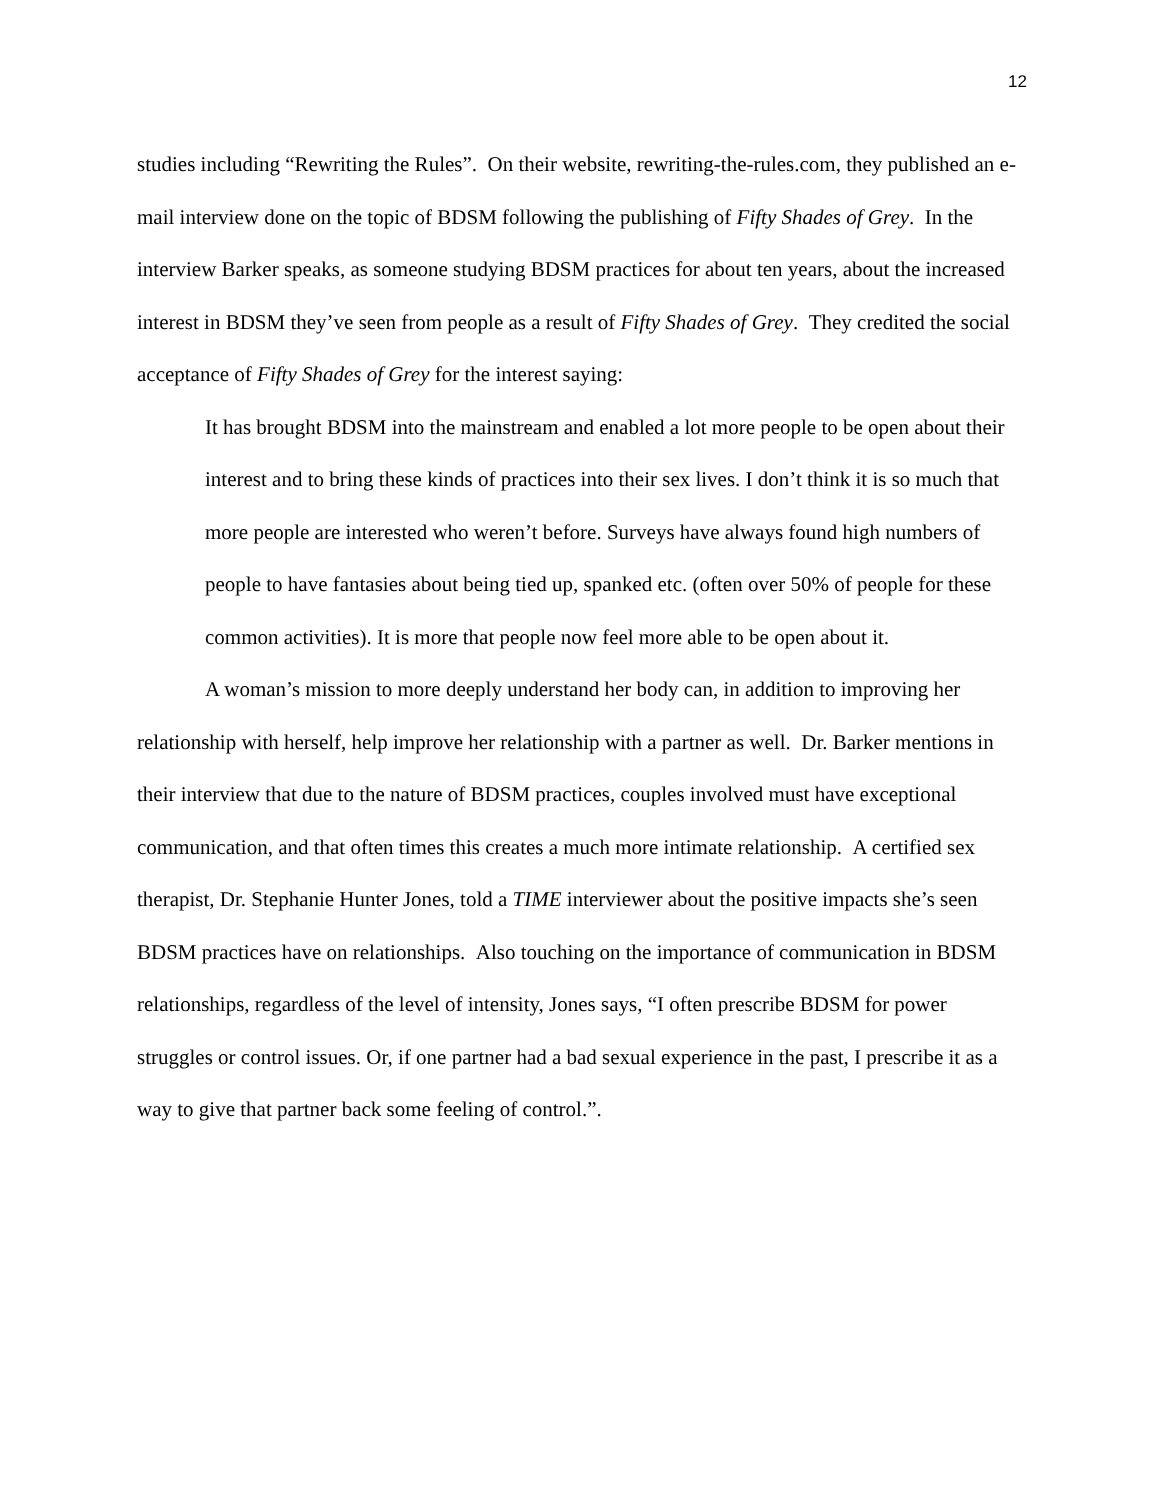12
studies including “Rewriting the Rules”. On their website, rewriting-the-rules.com, they published an e-mail interview done on the topic of BDSM following the publishing of Fifty Shades of Grey. In the interview Barker speaks, as someone studying BDSM practices for about ten years, about the increased interest in BDSM they’ve seen from people as a result of Fifty Shades of Grey. They credited the social acceptance of Fifty Shades of Grey for the interest saying:
It has brought BDSM into the mainstream and enabled a lot more people to be open about their interest and to bring these kinds of practices into their sex lives. I don’t think it is so much that more people are interested who weren’t before. Surveys have always found high numbers of people to have fantasies about being tied up, spanked etc. (often over 50% of people for these common activities). It is more that people now feel more able to be open about it.
A woman’s mission to more deeply understand her body can, in addition to improving her relationship with herself, help improve her relationship with a partner as well. Dr. Barker mentions in their interview that due to the nature of BDSM practices, couples involved must have exceptional communication, and that often times this creates a much more intimate relationship. A certified sex therapist, Dr. Stephanie Hunter Jones, told a TIME interviewer about the positive impacts she’s seen BDSM practices have on relationships. Also touching on the importance of communication in BDSM relationships, regardless of the level of intensity, Jones says, “I often prescribe BDSM for power struggles or control issues. Or, if one partner had a bad sexual experience in the past, I prescribe it as a way to give that partner back some feeling of control.”.